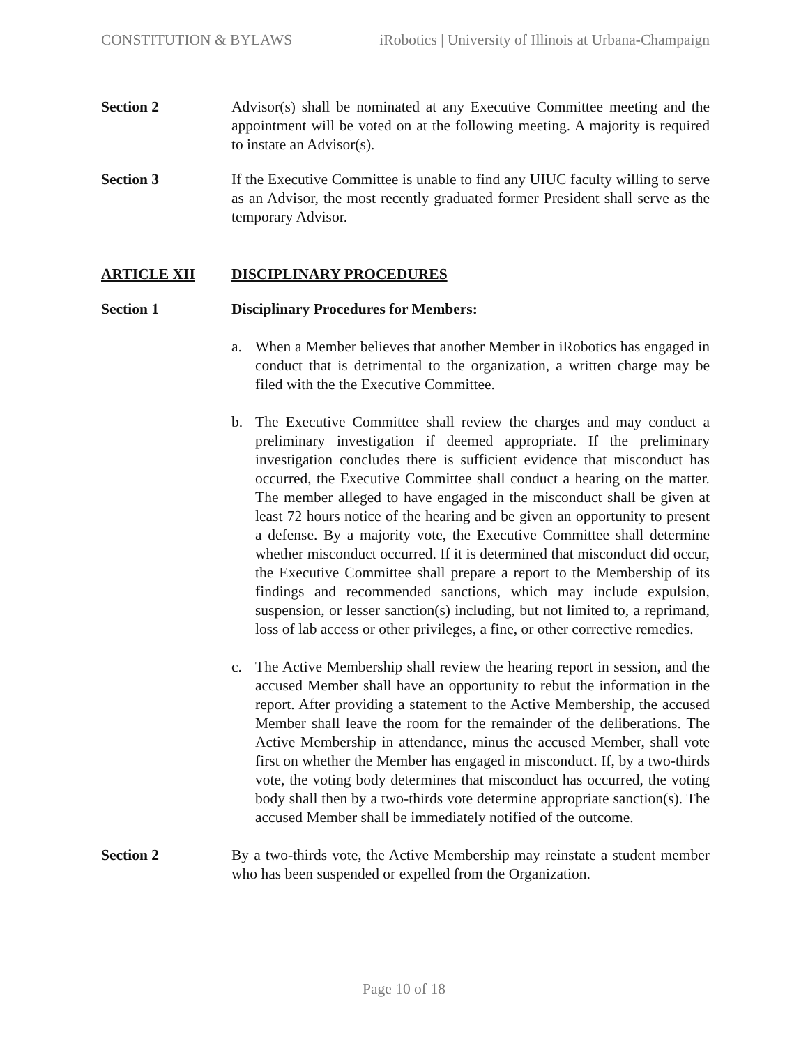CONSTITUTION & BYLAWS iRobotics | University of Illinois at Urbana-Champaign
Section 2 Advisor(s) shall be nominated at any Executive Committee meeting and the appointment will be voted on at the following meeting. A majority is required to instate an Advisor(s).
Section 3 If the Executive Committee is unable to find any UIUC faculty willing to serve as an Advisor, the most recently graduated former President shall serve as the temporary Advisor.
ARTICLE XII DISCIPLINARY PROCEDURES
Section 1 Disciplinary Procedures for Members:
a. When a Member believes that another Member in iRobotics has engaged in conduct that is detrimental to the organization, a written charge may be filed with the the Executive Committee.
b. The Executive Committee shall review the charges and may conduct a preliminary investigation if deemed appropriate. If the preliminary investigation concludes there is sufficient evidence that misconduct has occurred, the Executive Committee shall conduct a hearing on the matter. The member alleged to have engaged in the misconduct shall be given at least 72 hours notice of the hearing and be given an opportunity to present a defense. By a majority vote, the Executive Committee shall determine whether misconduct occurred. If it is determined that misconduct did occur, the Executive Committee shall prepare a report to the Membership of its findings and recommended sanctions, which may include expulsion, suspension, or lesser sanction(s) including, but not limited to, a reprimand, loss of lab access or other privileges, a fine, or other corrective remedies.
c. The Active Membership shall review the hearing report in session, and the accused Member shall have an opportunity to rebut the information in the report. After providing a statement to the Active Membership, the accused Member shall leave the room for the remainder of the deliberations. The Active Membership in attendance, minus the accused Member, shall vote first on whether the Member has engaged in misconduct. If, by a two-thirds vote, the voting body determines that misconduct has occurred, the voting body shall then by a two-thirds vote determine appropriate sanction(s). The accused Member shall be immediately notified of the outcome.
Section 2 By a two-thirds vote, the Active Membership may reinstate a student member who has been suspended or expelled from the Organization.
Page 10 of 18